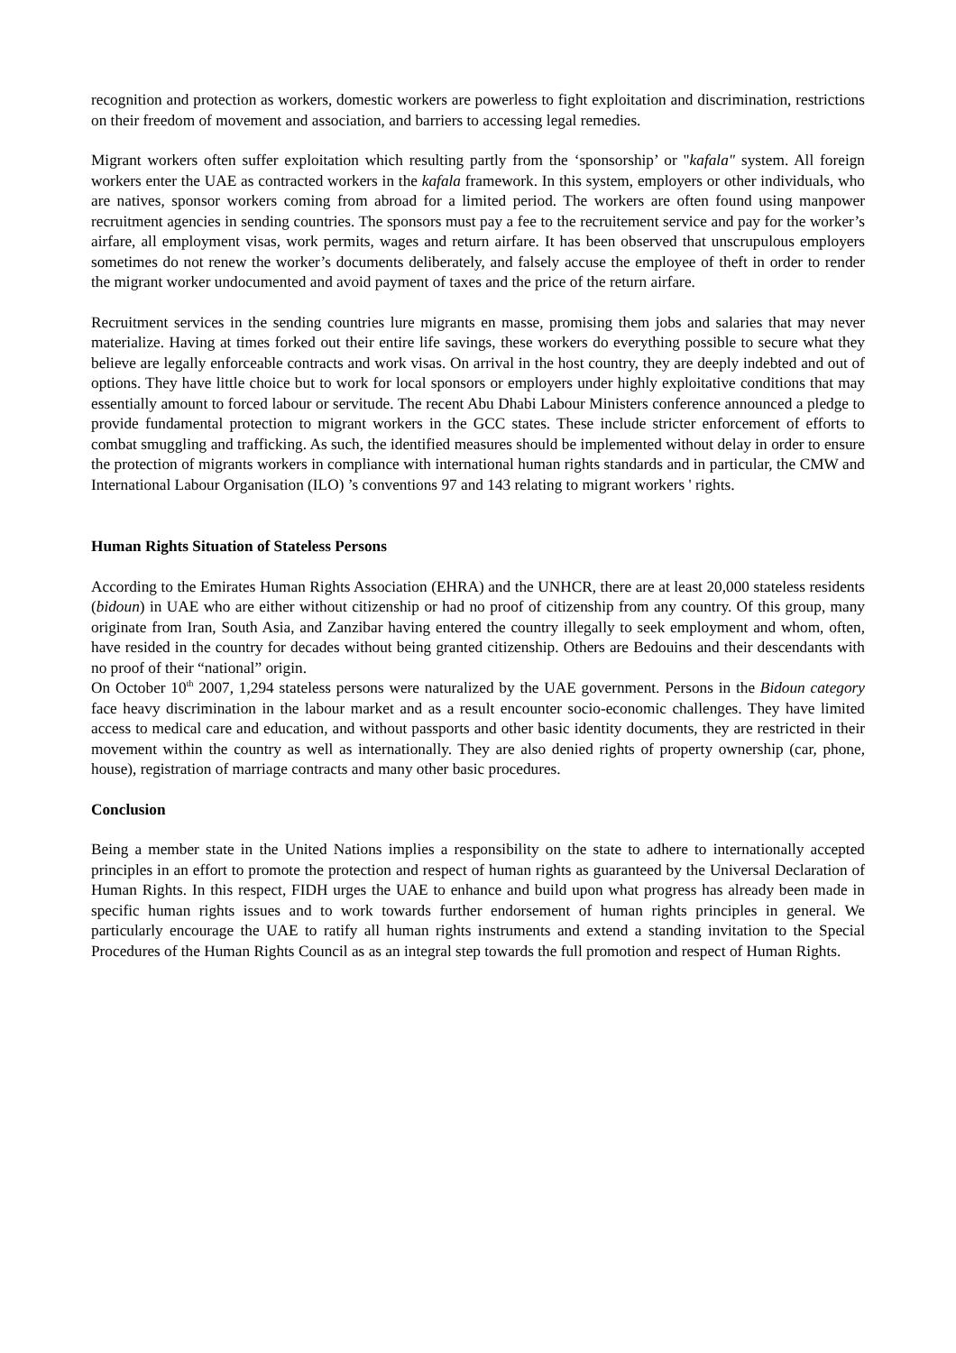recognition and protection as workers, domestic workers are powerless to fight exploitation and discrimination, restrictions on their freedom of movement and association, and barriers to accessing legal remedies.
Migrant workers often suffer exploitation which resulting partly from the ‘sponsorship’ or "kafala" system. All foreign workers enter the UAE as contracted workers in the kafala framework. In this system, employers or other individuals, who are natives, sponsor workers coming from abroad for a limited period. The workers are often found using manpower recruitment agencies in sending countries. The sponsors must pay a fee to the recruitement service and pay for the worker’s airfare, all employment visas, work permits, wages and return airfare. It has been observed that unscrupulous employers sometimes do not renew the worker’s documents deliberately, and falsely accuse the employee of theft in order to render the migrant worker undocumented and avoid payment of taxes and the price of the return airfare.
Recruitment services in the sending countries lure migrants en masse, promising them jobs and salaries that may never materialize. Having at times forked out their entire life savings, these workers do everything possible to secure what they believe are legally enforceable contracts and work visas. On arrival in the host country, they are deeply indebted and out of options. They have little choice but to work for local sponsors or employers under highly exploitative conditions that may essentially amount to forced labour or servitude. The recent Abu Dhabi Labour Ministers conference announced a pledge to provide fundamental protection to migrant workers in the GCC states. These include stricter enforcement of efforts to combat smuggling and trafficking. As such, the identified measures should be implemented without delay in order to ensure the protection of migrants workers in compliance with international human rights standards and in particular, the CMW and International Labour Organisation (ILO) ’s conventions 97 and 143 relating to migrant workers ' rights.
Human Rights Situation of Stateless Persons
According to the Emirates Human Rights Association (EHRA) and the UNHCR, there are at least 20,000 stateless residents (bidoun) in UAE who are either without citizenship or had no proof of citizenship from any country. Of this group, many originate from Iran, South Asia, and Zanzibar having entered the country illegally to seek employment and whom, often, have resided in the country for decades without being granted citizenship. Others are Bedouins and their descendants with no proof of their “national” origin.
On October 10<sup>th</sup> 2007, 1,294 stateless persons were naturalized by the UAE government. Persons in the Bidoun category face heavy discrimination in the labour market and as a result encounter socio-economic challenges. They have limited access to medical care and education, and without passports and other basic identity documents, they are restricted in their movement within the country as well as internationally. They are also denied rights of property ownership (car, phone, house), registration of marriage contracts and many other basic procedures.
Conclusion
Being a member state in the United Nations implies a responsibility on the state to adhere to internationally accepted principles in an effort to promote the protection and respect of human rights as guaranteed by the Universal Declaration of Human Rights. In this respect, FIDH urges the UAE to enhance and build upon what progress has already been made in specific human rights issues and to work towards further endorsement of human rights principles in general. We particularly encourage the UAE to ratify all human rights instruments and extend a standing invitation to the Special Procedures of the Human Rights Council as as an integral step towards the full promotion and respect of Human Rights.